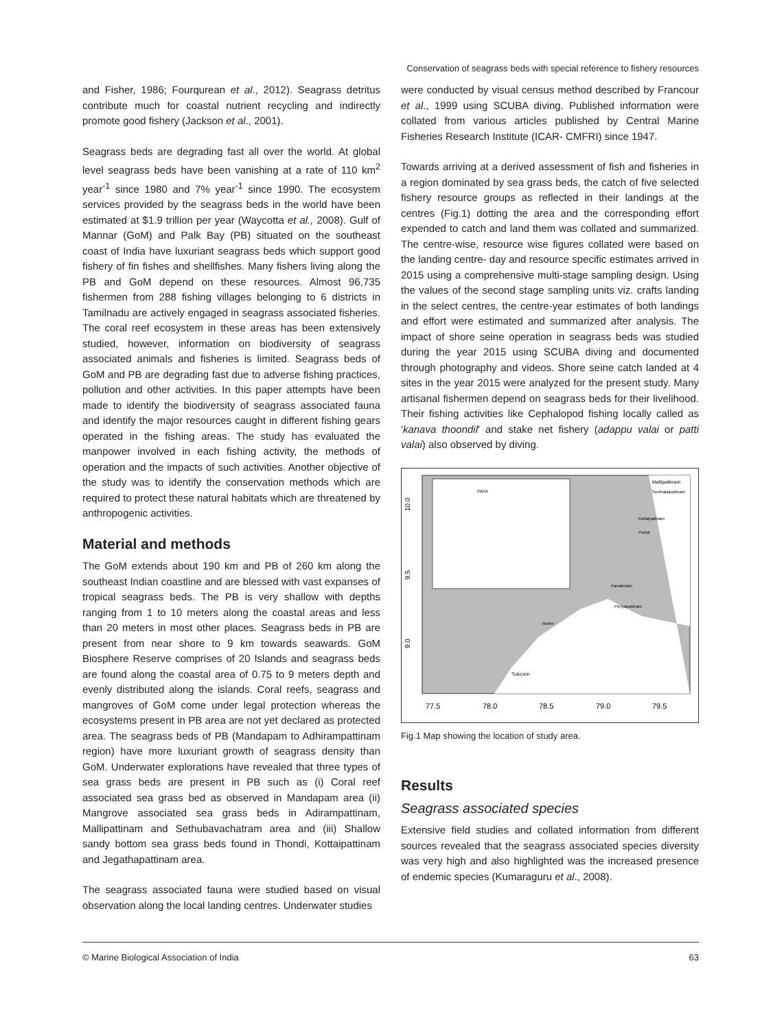Conservation of seagrass beds with special reference to fishery resources
and Fisher, 1986; Fourqurean et al., 2012). Seagrass detritus contribute much for coastal nutrient recycling and indirectly promote good fishery (Jackson et al., 2001).
Seagrass beds are degrading fast all over the world. At global level seagrass beds have been vanishing at a rate of 110 km<sup>2</sup> year<sup>-1</sup> since 1980 and 7% year<sup>-1</sup> since 1990. The ecosystem services provided by the seagrass beds in the world have been estimated at $1.9 trillion per year (Waycotta et al., 2008). Gulf of Mannar (GoM) and Palk Bay (PB) situated on the southeast coast of India have luxuriant seagrass beds which support good fishery of fin fishes and shellfishes. Many fishers living along the PB and GoM depend on these resources. Almost 96,735 fishermen from 288 fishing villages belonging to 6 districts in Tamilnadu are actively engaged in seagrass associated fisheries. The coral reef ecosystem in these areas has been extensively studied, however, information on biodiversity of seagrass associated animals and fisheries is limited. Seagrass beds of GoM and PB are degrading fast due to adverse fishing practices, pollution and other activities. In this paper attempts have been made to identify the biodiversity of seagrass associated fauna and identify the major resources caught in different fishing gears operated in the fishing areas. The study has evaluated the manpower involved in each fishing activity, the methods of operation and the impacts of such activities. Another objective of the study was to identify the conservation methods which are required to protect these natural habitats which are threatened by anthropogenic activities.
Material and methods
The GoM extends about 190 km and PB of 260 km along the southeast Indian coastline and are blessed with vast expanses of tropical seagrass beds. The PB is very shallow with depths ranging from 1 to 10 meters along the coastal areas and less than 20 meters in most other places. Seagrass beds in PB are present from near shore to 9 km towards seawards. GoM Biosphere Reserve comprises of 20 Islands and seagrass beds are found along the coastal area of 0.75 to 9 meters depth and evenly distributed along the islands. Coral reefs, seagrass and mangroves of GoM come under legal protection whereas the ecosystems present in PB area are not yet declared as protected area. The seagrass beds of PB (Mandapam to Adhirampattinam region) have more luxuriant growth of seagrass density than GoM. Underwater explorations have revealed that three types of sea grass beds are present in PB such as (i) Coral reef associated sea grass bed as observed in Mandapam area (ii) Mangrove associated sea grass beds in Adirampattinam, Mallipattinam and Sethubavachatram area and (iii) Shallow sandy bottom sea grass beds found in Thondi, Kottaipattinam and Jegathapattinam area.
The seagrass associated fauna were studied based on visual observation along the local landing centres. Underwater studies
were conducted by visual census method described by Francour et al., 1999 using SCUBA diving. Published information were collated from various articles published by Central Marine Fisheries Research Institute (ICAR- CMFRI) since 1947.
Towards arriving at a derived assessment of fish and fisheries in a region dominated by sea grass beds, the catch of five selected fishery resource groups as reflected in their landings at the centres (Fig.1) dotting the area and the corresponding effort expended to catch and land them was collated and summarized. The centre-wise, resource wise figures collated were based on the landing centre- day and resource specific estimates arrived in 2015 using a comprehensive multi-stage sampling design. Using the values of the second stage sampling units viz. crafts landing in the select centres, the centre-year estimates of both landings and effort were estimated and summarized after analysis. The impact of shore seine operation in seagrass beds was studied during the year 2015 using SCUBA diving and documented through photography and videos. Shore seine catch landed at 4 sites in the year 2015 were analyzed for the present study. Many artisanal fishermen depend on seagrass beds for their livelihood. Their fishing activities like Cephalopod fishing locally called as 'kanava thoondil' and stake net fishery (adappu valai or patti valai) also observed by diving.
10.0
9.5
9.0
77.5
78.0
78.5
79.0
79.5
INDIA
Mallipattinam
Senthalaipattinam
Kottaipattinam
Puduk
Panaikulam
Periyapattinam
Rohini
Tuticorin
Fig.1 Map showing the location of study area.
Results
Seagrass associated species
Extensive field studies and collated information from different sources revealed that the seagrass associated species diversity was very high and also highlighted was the increased presence of endemic species (Kumaraguru et al., 2008).
© Marine Biological Association of India 63